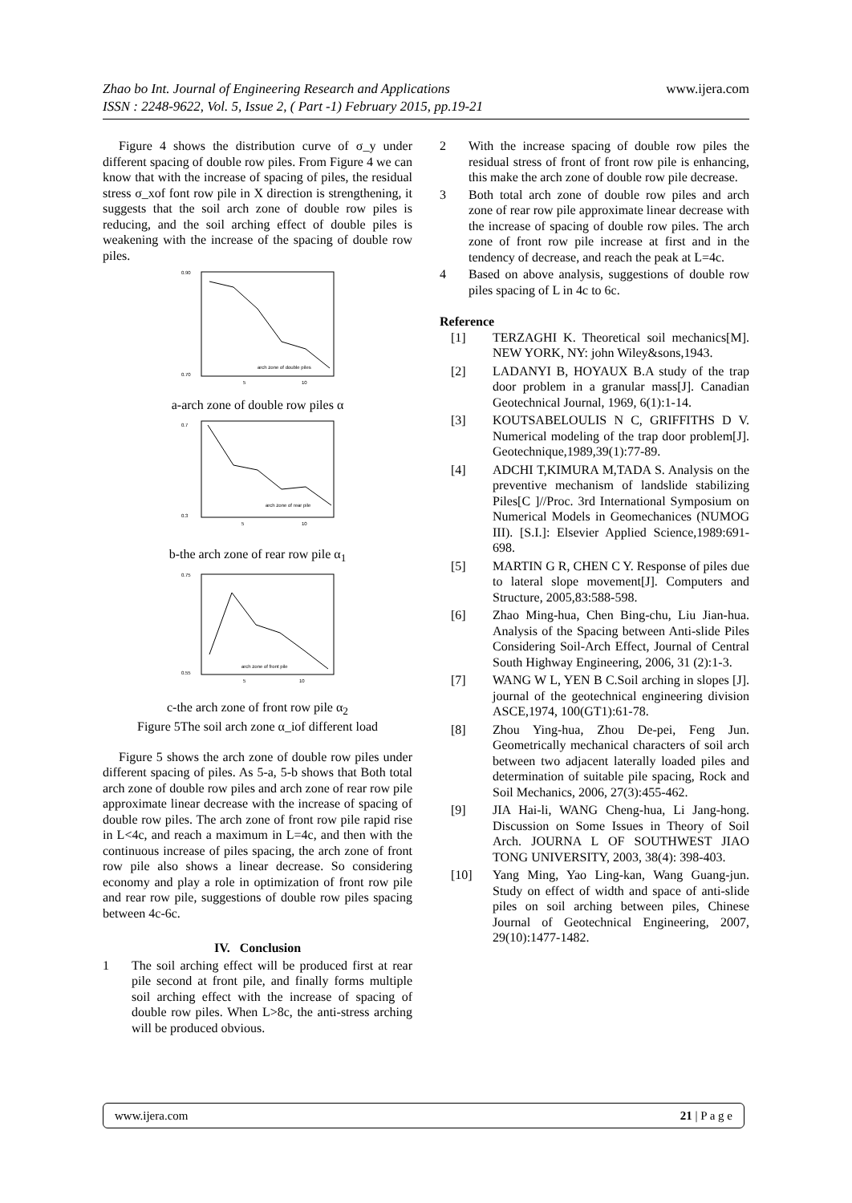Zhao bo Int. Journal of Engineering Research and Applications
ISSN : 2248-9622, Vol. 5, Issue 2, ( Part -1) February 2015, pp.19-21
www.ijera.com
Figure 4 shows the distribution curve of σ_y under different spacing of double row piles. From Figure 4 we can know that with the increase of spacing of piles, the residual stress σ_xof font row pile in X direction is strengthening, it suggests that the soil arch zone of double row piles is reducing, and the soil arching effect of double piles is weakening with the increase of the spacing of double row piles.
0.90
0.70
5
10
arch zone of double piles
a-arch zone of double row piles α
0.7
0.3
5
10
arch zone of rear pile
b-the arch zone of rear row pile α<sub>1</sub>
0.75
0.55
5
10
arch zone of front pile
c-the arch zone of front row pile α<sub>2</sub>
Figure 5The soil arch zone α_iof different load
Figure 5 shows the arch zone of double row piles under different spacing of piles. As 5-a, 5-b shows that Both total arch zone of double row piles and arch zone of rear row pile approximate linear decrease with the increase of spacing of double row piles. The arch zone of front row pile rapid rise in L<4c, and reach a maximum in L=4c, and then with the continuous increase of piles spacing, the arch zone of front row pile also shows a linear decrease. So considering economy and play a role in optimization of front row pile and rear row pile, suggestions of double row piles spacing between 4c-6c.
IV. Conclusion
1 The soil arching effect will be produced first at rear pile second at front pile, and finally forms multiple soil arching effect with the increase of spacing of double row piles. When L>8c, the anti-stress arching will be produced obvious.
2 With the increase spacing of double row piles the residual stress of front of front row pile is enhancing, this make the arch zone of double row pile decrease.
3 Both total arch zone of double row piles and arch zone of rear row pile approximate linear decrease with the increase of spacing of double row piles. The arch zone of front row pile increase at first and in the tendency of decrease, and reach the peak at L=4c.
4 Based on above analysis, suggestions of double row piles spacing of L in 4c to 6c.
Reference
[1] TERZAGHI K. Theoretical soil mechanics[M]. NEW YORK, NY: john Wiley&sons,1943.
[2] LADANYI B, HOYAUX B.A study of the trap door problem in a granular mass[J]. Canadian Geotechnical Journal, 1969, 6(1):1-14.
[3] KOUTSABELOULIS N C, GRIFFITHS D V. Numerical modeling of the trap door problem[J]. Geotechnique,1989,39(1):77-89.
[4] ADCHI T,KIMURA M,TADA S. Analysis on the preventive mechanism of landslide stabilizing Piles[C ]//Proc. 3rd International Symposium on Numerical Models in Geomechanices (NUMOG III). [S.I.]: Elsevier Applied Science,1989:691-698.
[5] MARTIN G R, CHEN C Y. Response of piles due to lateral slope movement[J]. Computers and Structure, 2005,83:588-598.
[6] Zhao Ming-hua, Chen Bing-chu, Liu Jian-hua. Analysis of the Spacing between Anti-slide Piles Considering Soil-Arch Effect, Journal of Central South Highway Engineering, 2006, 31 (2):1-3.
[7] WANG W L, YEN B C.Soil arching in slopes [J]. journal of the geotechnical engineering division ASCE,1974, 100(GT1):61-78.
[8] Zhou Ying-hua, Zhou De-pei, Feng Jun. Geometrically mechanical characters of soil arch between two adjacent laterally loaded piles and determination of suitable pile spacing, Rock and Soil Mechanics, 2006, 27(3):455-462.
[9] JIA Hai-li, WANG Cheng-hua, Li Jang-hong. Discussion on Some Issues in Theory of Soil Arch. JOURNA L OF SOUTHWEST JIAO TONG UNIVERSITY, 2003, 38(4): 398-403.
[10] Yang Ming, Yao Ling-kan, Wang Guang-jun. Study on effect of width and space of anti-slide piles on soil arching between piles, Chinese Journal of Geotechnical Engineering, 2007, 29(10):1477-1482.
www.ijera.com 21 | P a g e